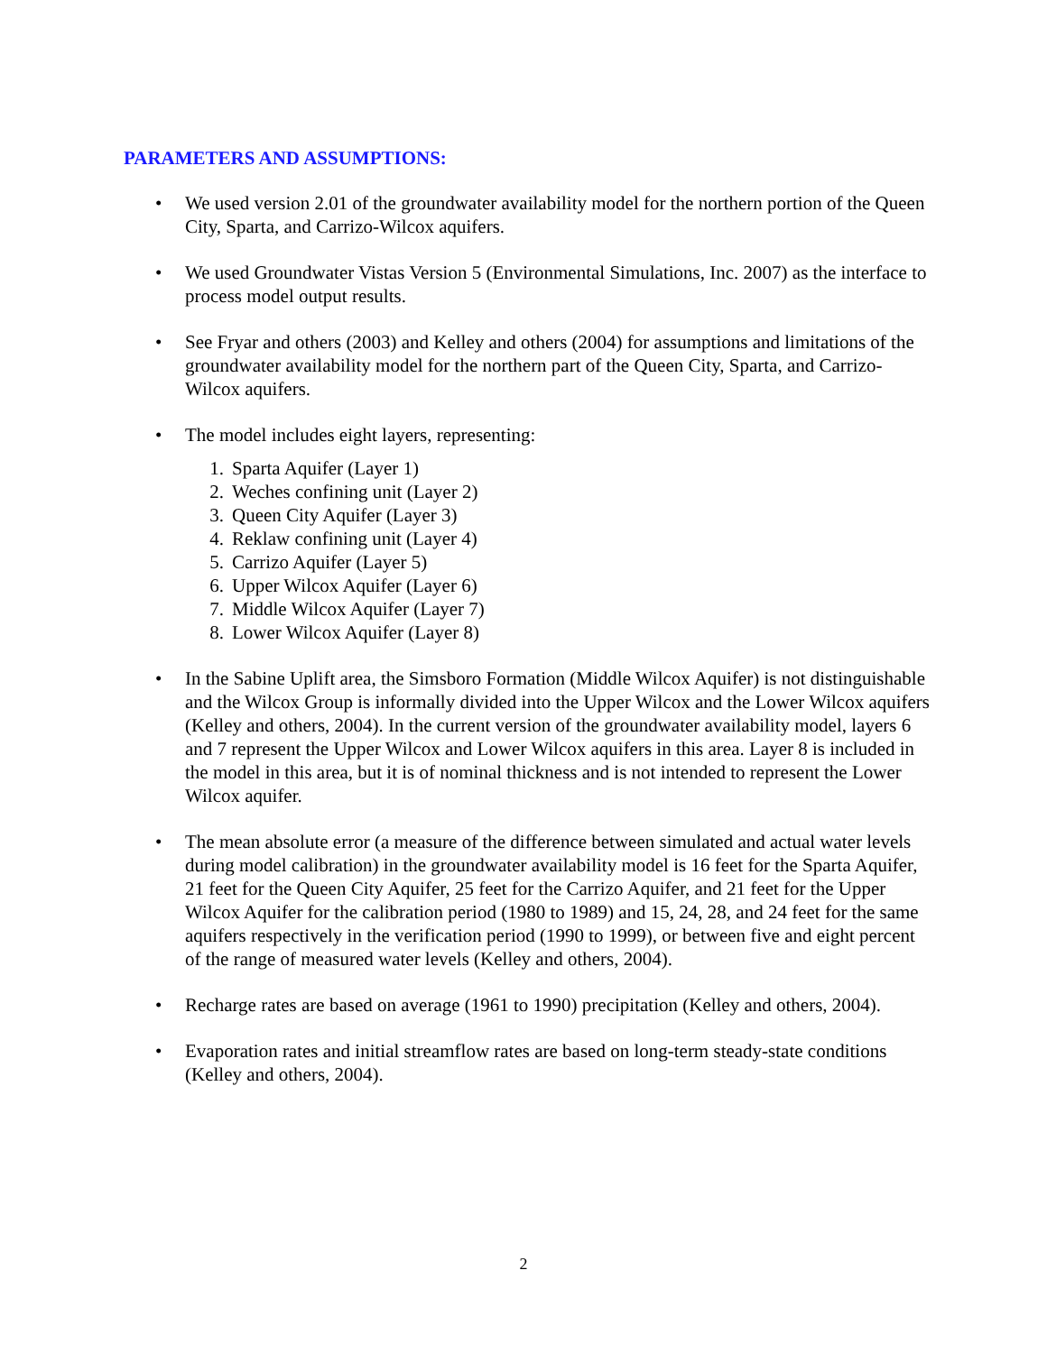PARAMETERS AND ASSUMPTIONS:
• We used version 2.01 of the groundwater availability model for the northern portion of the Queen City, Sparta, and Carrizo-Wilcox aquifers.
• We used Groundwater Vistas Version 5 (Environmental Simulations, Inc. 2007) as the interface to process model output results.
• See Fryar and others (2003) and Kelley and others (2004) for assumptions and limitations of the groundwater availability model for the northern part of the Queen City, Sparta, and Carrizo-Wilcox aquifers.
• The model includes eight layers, representing:
1. Sparta Aquifer (Layer 1)
2. Weches confining unit (Layer 2)
3. Queen City Aquifer (Layer 3)
4. Reklaw confining unit (Layer 4)
5. Carrizo Aquifer (Layer 5)
6. Upper Wilcox Aquifer (Layer 6)
7. Middle Wilcox Aquifer (Layer 7)
8. Lower Wilcox Aquifer (Layer 8)
• In the Sabine Uplift area, the Simsboro Formation (Middle Wilcox Aquifer) is not distinguishable and the Wilcox Group is informally divided into the Upper Wilcox and the Lower Wilcox aquifers (Kelley and others, 2004). In the current version of the groundwater availability model, layers 6 and 7 represent the Upper Wilcox and Lower Wilcox aquifers in this area. Layer 8 is included in the model in this area, but it is of nominal thickness and is not intended to represent the Lower Wilcox aquifer.
• The mean absolute error (a measure of the difference between simulated and actual water levels during model calibration) in the groundwater availability model is 16 feet for the Sparta Aquifer, 21 feet for the Queen City Aquifer, 25 feet for the Carrizo Aquifer, and 21 feet for the Upper Wilcox Aquifer for the calibration period (1980 to 1989) and 15, 24, 28, and 24 feet for the same aquifers respectively in the verification period (1990 to 1999), or between five and eight percent of the range of measured water levels (Kelley and others, 2004).
• Recharge rates are based on average (1961 to 1990) precipitation (Kelley and others, 2004).
• Evaporation rates and initial streamflow rates are based on long-term steady-state conditions (Kelley and others, 2004).
2